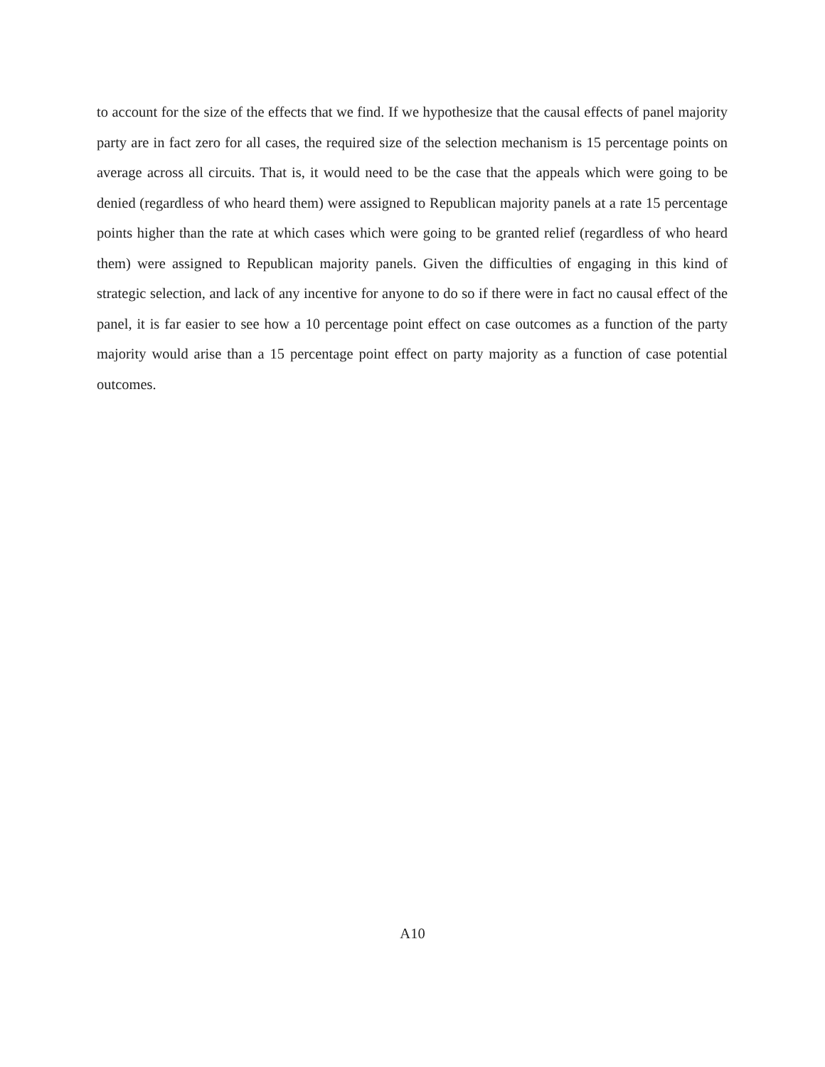to account for the size of the effects that we find. If we hypothesize that the causal effects of panel majority party are in fact zero for all cases, the required size of the selection mechanism is 15 percentage points on average across all circuits. That is, it would need to be the case that the appeals which were going to be denied (regardless of who heard them) were assigned to Republican majority panels at a rate 15 percentage points higher than the rate at which cases which were going to be granted relief (regardless of who heard them) were assigned to Republican majority panels. Given the difficulties of engaging in this kind of strategic selection, and lack of any incentive for anyone to do so if there were in fact no causal effect of the panel, it is far easier to see how a 10 percentage point effect on case outcomes as a function of the party majority would arise than a 15 percentage point effect on party majority as a function of case potential outcomes.
A10